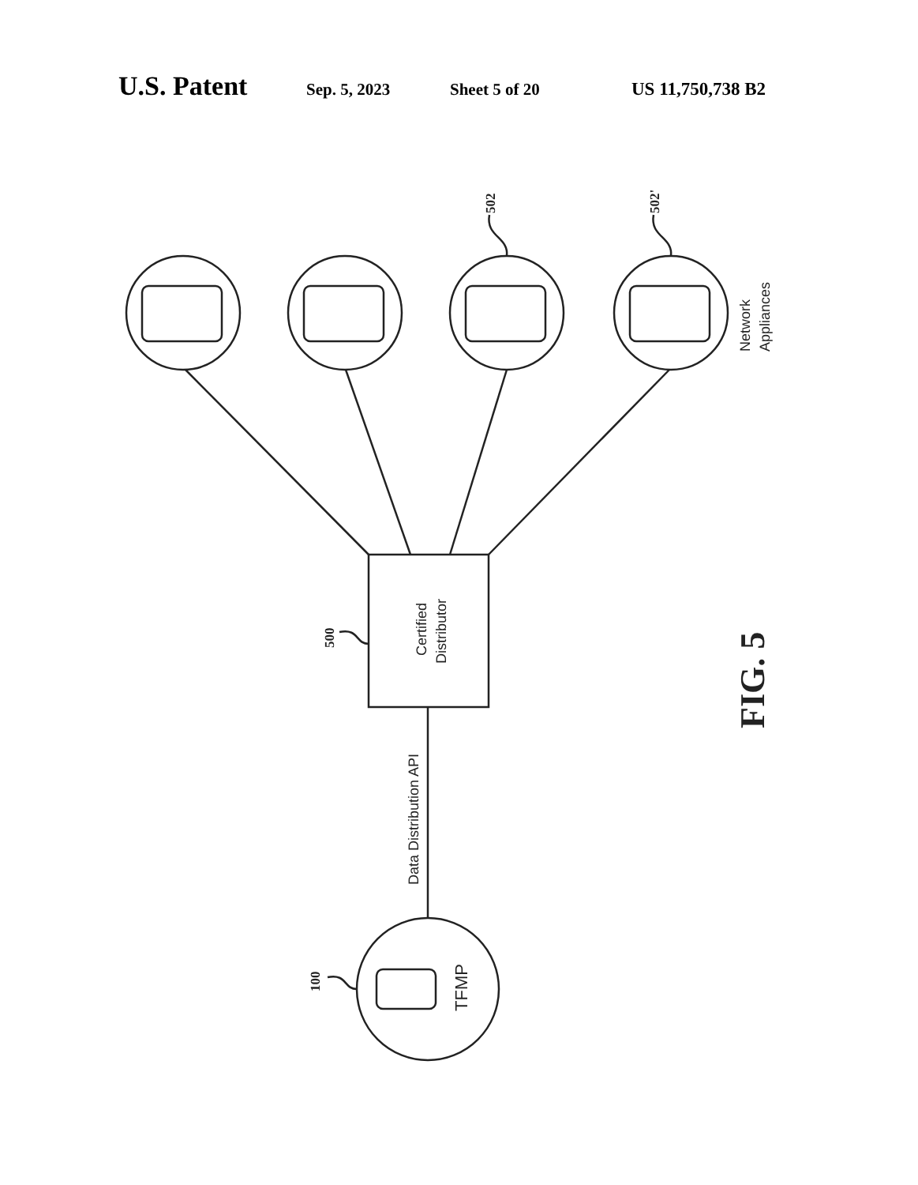U.S. Patent Sep. 5, 2023 Sheet 5 of 20 US 11,750,738 B2
Network
Appliances
Certified
Distributor
Data Distribution API
TFMP
502
502'
500
100
FIG. 5